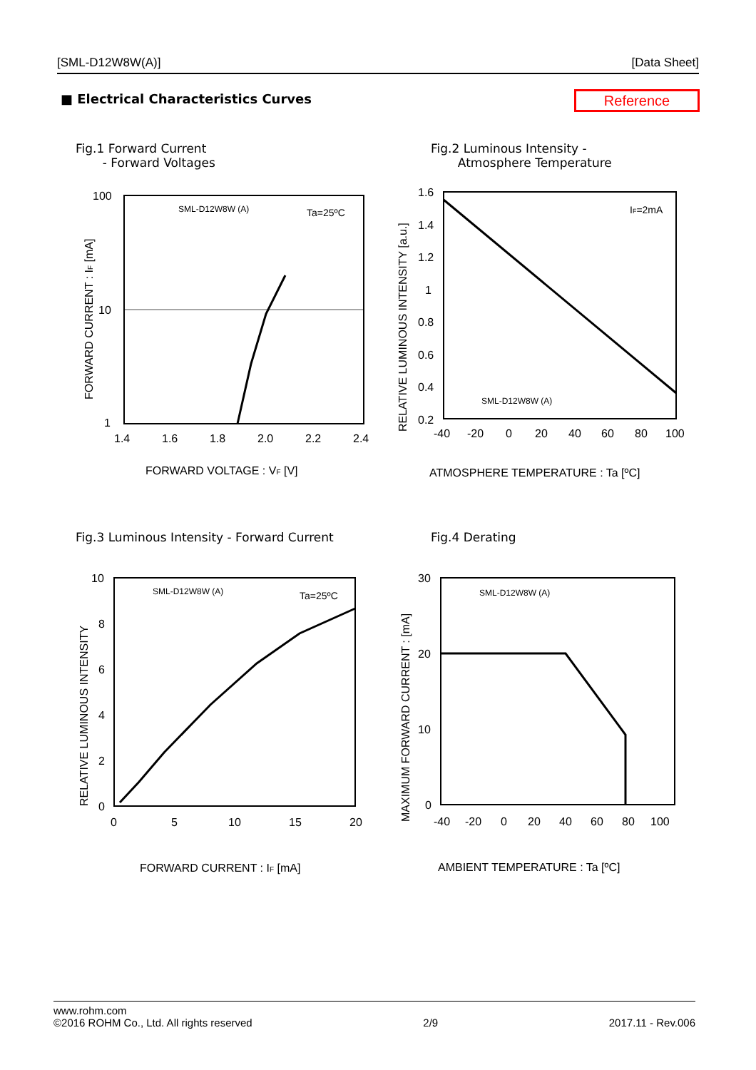[SML-D12W8W(A)] [Data Sheet]
■ Electrical Characteristics Curves
Reference
Fig.1 Forward Current
- Forward Voltages
Fig.2 Luminous Intensity -
Atmosphere Temperature
100
10
1
1.4
1.6
1.8
2.0
2.2
2.4
FORWARD VOLTAGE : VF [V]
SML-D12W8W (A)
Ta=25ºC
FORWARD CURRENT : IF [mA]
1.6
1.4
1.2
1
0.8
0.6
0.4
0.2
-40
-20
0
20
40
60
80
100
ATMOSPHERE TEMPERATURE : Ta [ºC]
IF=2mA
SML-D12W8W (A)
RELATIVE LUMINOUS INTENSITY [a.u.]
Fig.3 Luminous Intensity - Forward Current
Fig.4 Derating
10
8
6
4
2
0
0
5
10
15
20
FORWARD CURRENT : IF [mA]
SML-D12W8W (A)
Ta=25ºC
RELATIVE LUMINOUS INTENSITY
30
20
10
0
-40
-20
0
20
40
60
80
100
AMBIENT TEMPERATURE : Ta [ºC]
SML-D12W8W (A)
MAXIMUM FORWARD CURRENT : [mA]
www.rohm.com
©2016 ROHM Co., Ltd. All rights reserved 2/9 2017.11 - Rev.006